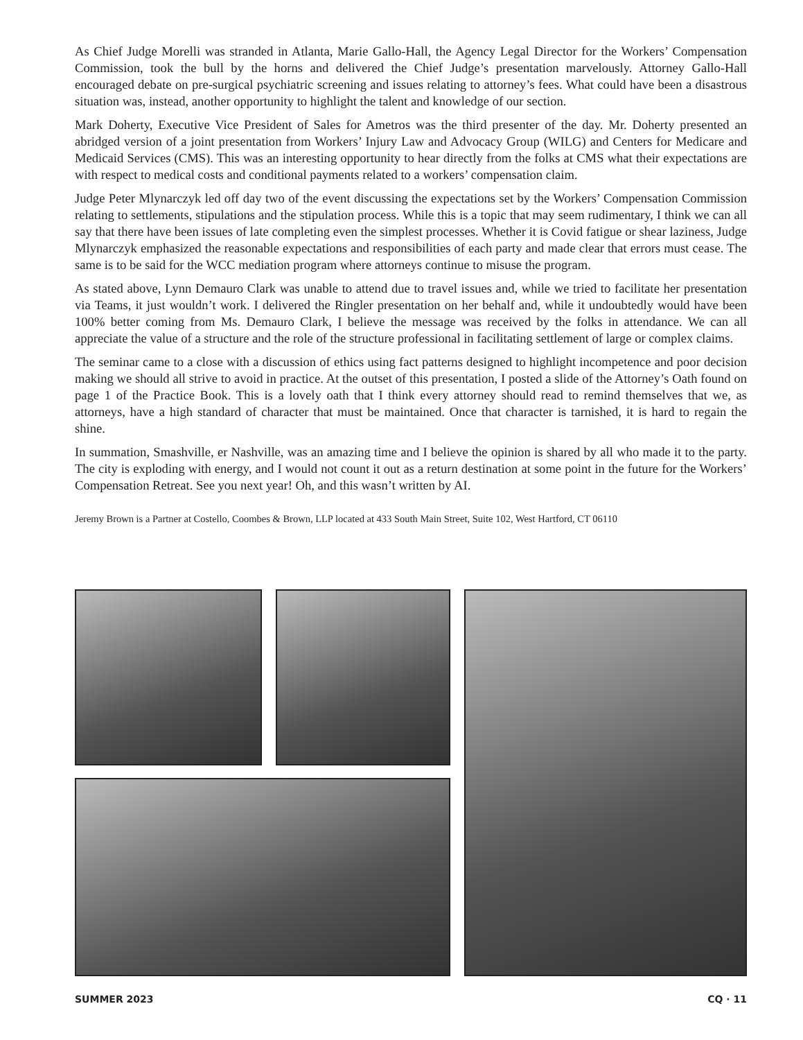As Chief Judge Morelli was stranded in Atlanta, Marie Gallo-Hall, the Agency Legal Director for the Workers’ Compensation Commission, took the bull by the horns and delivered the Chief Judge’s presentation marvelously. Attorney Gallo-Hall encouraged debate on pre-surgical psychiatric screening and issues relating to attorney’s fees. What could have been a disastrous situation was, instead, another opportunity to highlight the talent and knowledge of our section.
Mark Doherty, Executive Vice President of Sales for Ametros was the third presenter of the day. Mr. Doherty presented an abridged version of a joint presentation from Workers’ Injury Law and Advocacy Group (WILG) and Centers for Medicare and Medicaid Services (CMS). This was an interesting opportunity to hear directly from the folks at CMS what their expectations are with respect to medical costs and conditional payments related to a workers’ compensation claim.
Judge Peter Mlynarczyk led off day two of the event discussing the expectations set by the Workers’ Compensation Commission relating to settlements, stipulations and the stipulation process. While this is a topic that may seem rudimentary, I think we can all say that there have been issues of late completing even the simplest processes. Whether it is Covid fatigue or shear laziness, Judge Mlynarczyk emphasized the reasonable expectations and responsibilities of each party and made clear that errors must cease. The same is to be said for the WCC mediation program where attorneys continue to misuse the program.
As stated above, Lynn Demauro Clark was unable to attend due to travel issues and, while we tried to facilitate her presentation via Teams, it just wouldn’t work. I delivered the Ringler presentation on her behalf and, while it undoubtedly would have been 100% better coming from Ms. Demauro Clark, I believe the message was received by the folks in attendance. We can all appreciate the value of a structure and the role of the structure professional in facilitating settlement of large or complex claims.
The seminar came to a close with a discussion of ethics using fact patterns designed to highlight incompetence and poor decision making we should all strive to avoid in practice. At the outset of this presentation, I posted a slide of the Attorney’s Oath found on page 1 of the Practice Book. This is a lovely oath that I think every attorney should read to remind themselves that we, as attorneys, have a high standard of character that must be maintained. Once that character is tarnished, it is hard to regain the shine.
In summation, Smashville, er Nashville, was an amazing time and I believe the opinion is shared by all who made it to the party. The city is exploding with energy, and I would not count it out as a return destination at some point in the future for the Workers’ Compensation Retreat. See you next year! Oh, and this wasn’t written by AI.
Jeremy Brown is a Partner at Costello, Coombes & Brown, LLP located at 433 South Main Street, Suite 102, West Hartford, CT 06110
SUMMER 2023 CQ · 11